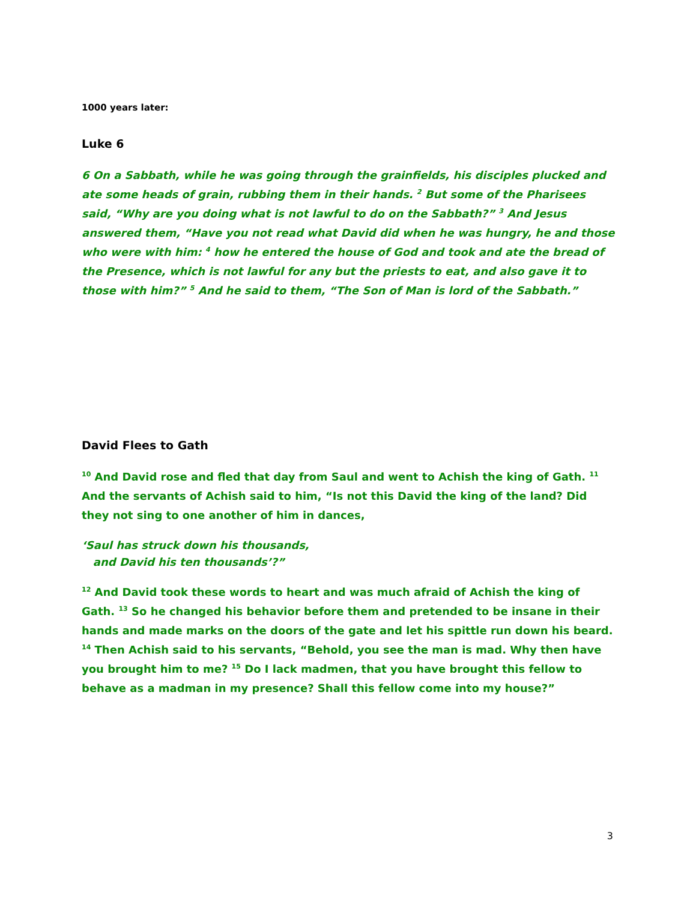1000 years later:
Luke 6
6 On a Sabbath, while he was going through the grainfields, his disciples plucked and ate some heads of grain, rubbing them in their hands. <sup>2</sup> But some of the Pharisees said, “Why are you doing what is not lawful to do on the Sabbath?” <sup>3</sup> And Jesus answered them, “Have you not read what David did when he was hungry, he and those who were with him: <sup>4</sup> how he entered the house of God and took and ate the bread of the Presence, which is not lawful for any but the priests to eat, and also gave it to those with him?” <sup>5</sup> And he said to them, “The Son of Man is lord of the Sabbath.”
David Flees to Gath
<sup>10</sup> And David rose and fled that day from Saul and went to Achish the king of Gath. <sup>11</sup> And the servants of Achish said to him, “Is not this David the king of the land? Did they not sing to one another of him in dances,
‘Saul has struck down his thousands,
and David his ten thousands’?”
<sup>12</sup> And David took these words to heart and was much afraid of Achish the king of Gath. <sup>13</sup> So he changed his behavior before them and pretended to be insane in their hands and made marks on the doors of the gate and let his spittle run down his beard. <sup>14</sup> Then Achish said to his servants, “Behold, you see the man is mad. Why then have you brought him to me? <sup>15</sup> Do I lack madmen, that you have brought this fellow to behave as a madman in my presence? Shall this fellow come into my house?”
3